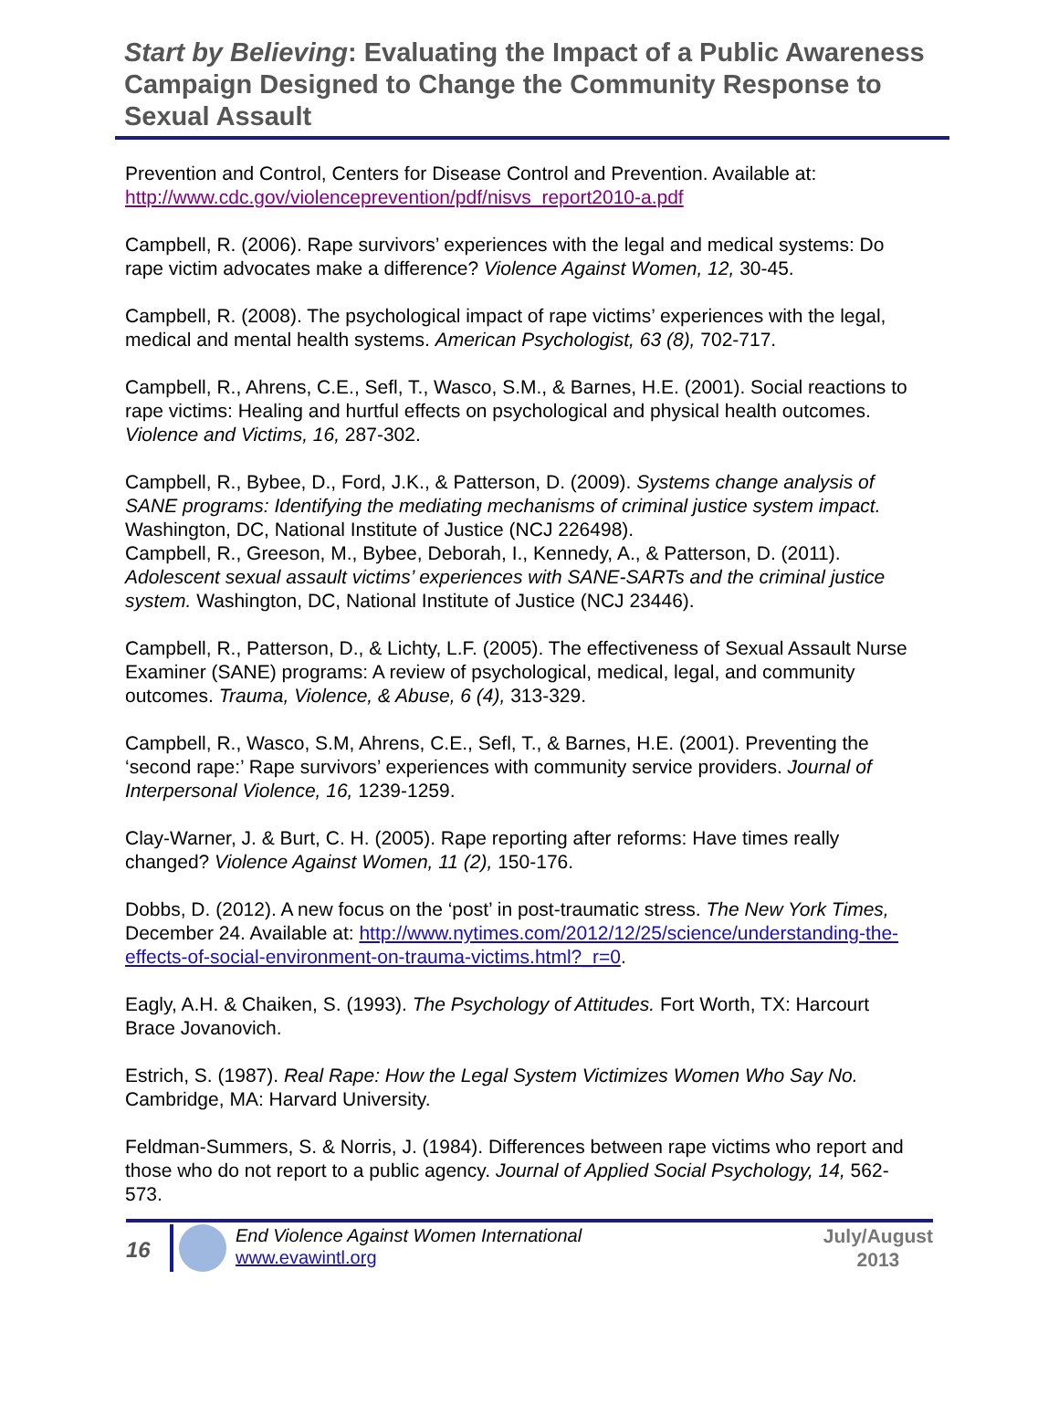Start by Believing: Evaluating the Impact of a Public Awareness Campaign Designed to Change the Community Response to Sexual Assault
Prevention and Control, Centers for Disease Control and Prevention. Available at: http://www.cdc.gov/violenceprevention/pdf/nisvs_report2010-a.pdf
Campbell, R. (2006). Rape survivors’ experiences with the legal and medical systems: Do rape victim advocates make a difference? Violence Against Women, 12, 30-45.
Campbell, R. (2008). The psychological impact of rape victims’ experiences with the legal, medical and mental health systems. American Psychologist, 63 (8), 702-717.
Campbell, R., Ahrens, C.E., Sefl, T., Wasco, S.M., & Barnes, H.E. (2001). Social reactions to rape victims: Healing and hurtful effects on psychological and physical health outcomes. Violence and Victims, 16, 287-302.
Campbell, R., Bybee, D., Ford, J.K., & Patterson, D. (2009). Systems change analysis of SANE programs: Identifying the mediating mechanisms of criminal justice system impact. Washington, DC, National Institute of Justice (NCJ 226498).
Campbell, R., Greeson, M., Bybee, Deborah, I., Kennedy, A., & Patterson, D. (2011). Adolescent sexual assault victims’ experiences with SANE-SARTs and the criminal justice system. Washington, DC, National Institute of Justice (NCJ 23446).
Campbell, R., Patterson, D., & Lichty, L.F. (2005). The effectiveness of Sexual Assault Nurse Examiner (SANE) programs: A review of psychological, medical, legal, and community outcomes. Trauma, Violence, & Abuse, 6 (4), 313-329.
Campbell, R., Wasco, S.M, Ahrens, C.E., Sefl, T., & Barnes, H.E. (2001). Preventing the ‘second rape:’ Rape survivors’ experiences with community service providers. Journal of Interpersonal Violence, 16, 1239-1259.
Clay-Warner, J. & Burt, C. H. (2005). Rape reporting after reforms: Have times really changed? Violence Against Women, 11 (2), 150-176.
Dobbs, D. (2012). A new focus on the ‘post’ in post-traumatic stress. The New York Times, December 24. Available at: http://www.nytimes.com/2012/12/25/science/understanding-the-effects-of-social-environment-on-trauma-victims.html?_r=0.
Eagly, A.H. & Chaiken, S. (1993). The Psychology of Attitudes. Fort Worth, TX: Harcourt Brace Jovanovich.
Estrich, S. (1987). Real Rape: How the Legal System Victimizes Women Who Say No. Cambridge, MA: Harvard University.
Feldman-Summers, S. & Norris, J. (1984). Differences between rape victims who report and those who do not report to a public agency. Journal of Applied Social Psychology, 14, 562-573.
16
End Violence Against Women International
www.evawintl.org
July/August
2013